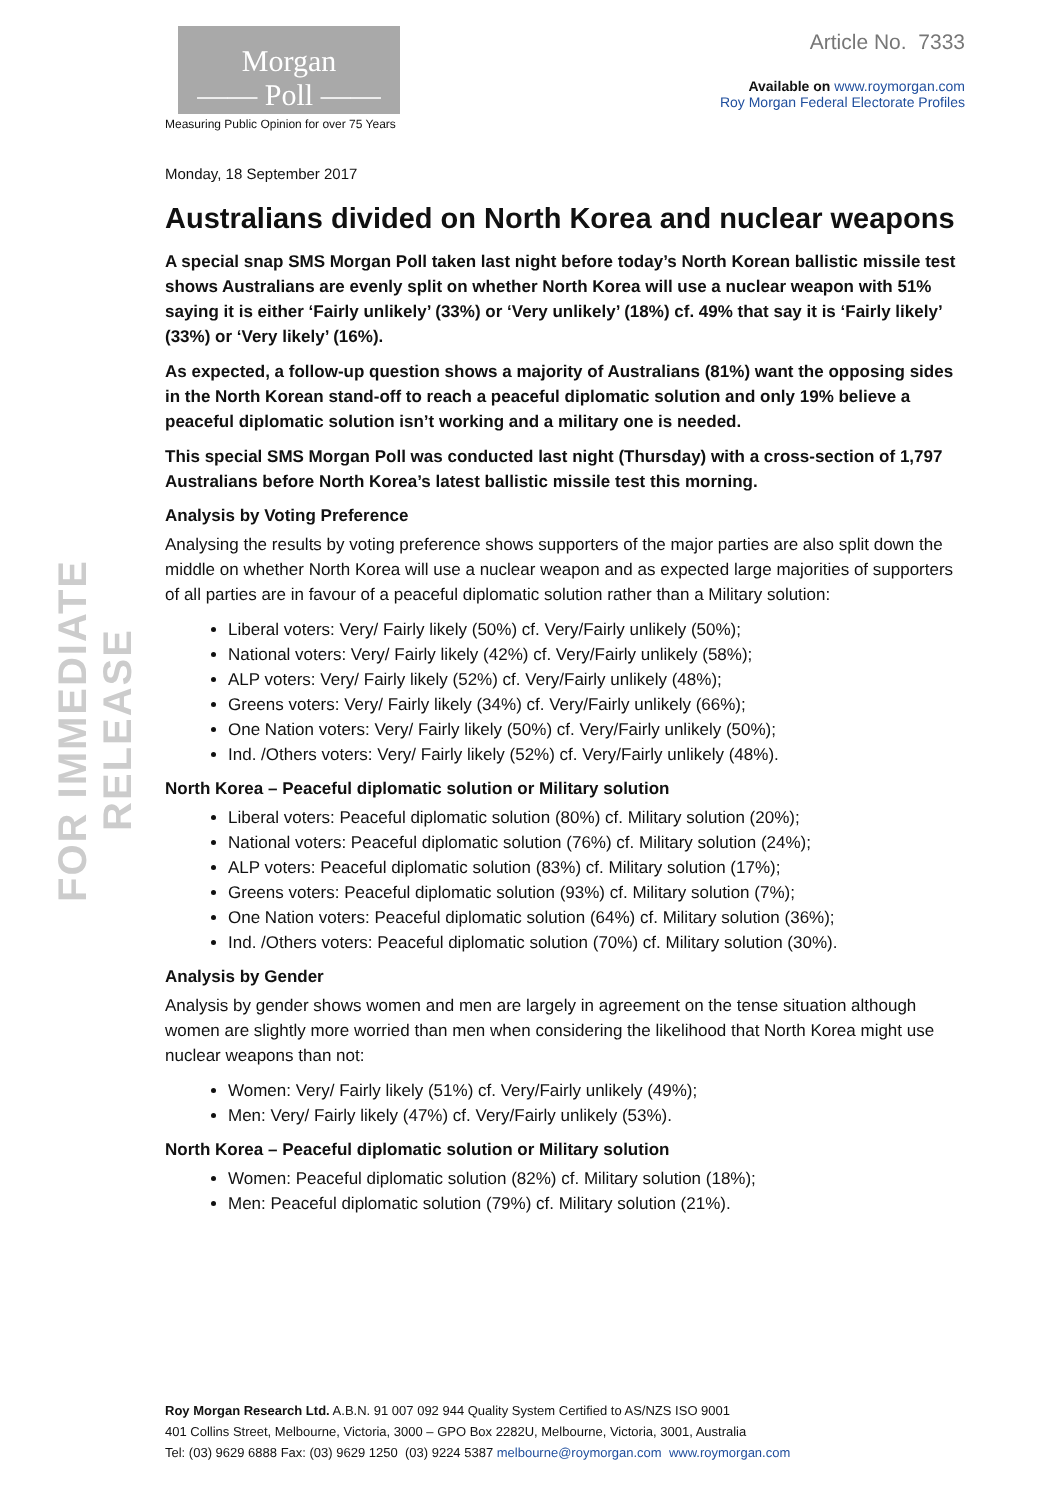FOR IMMEDIATE RELEASE
Morgan
—— Poll ——
Measuring Public Opinion for over 75 Years
Article No. 7333
Available on www.roymorgan.com
Roy Morgan Federal Electorate Profiles
Monday, 18 September 2017
Australians divided on North Korea and nuclear weapons
A special snap SMS Morgan Poll taken last night before today’s North Korean ballistic missile test shows Australians are evenly split on whether North Korea will use a nuclear weapon with 51% saying it is either ‘Fairly unlikely’ (33%) or ‘Very unlikely’ (18%) cf. 49% that say it is ‘Fairly likely’ (33%) or ‘Very likely’ (16%).
As expected, a follow-up question shows a majority of Australians (81%) want the opposing sides in the North Korean stand-off to reach a peaceful diplomatic solution and only 19% believe a peaceful diplomatic solution isn’t working and a military one is needed.
This special SMS Morgan Poll was conducted last night (Thursday) with a cross-section of 1,797 Australians before North Korea’s latest ballistic missile test this morning.
Analysis by Voting Preference
Analysing the results by voting preference shows supporters of the major parties are also split down the middle on whether North Korea will use a nuclear weapon and as expected large majorities of supporters of all parties are in favour of a peaceful diplomatic solution rather than a Military solution:
Liberal voters: Very/ Fairly likely (50%) cf. Very/Fairly unlikely (50%);
National voters: Very/ Fairly likely (42%) cf. Very/Fairly unlikely (58%);
ALP voters: Very/ Fairly likely (52%) cf. Very/Fairly unlikely (48%);
Greens voters: Very/ Fairly likely (34%) cf. Very/Fairly unlikely (66%);
One Nation voters: Very/ Fairly likely (50%) cf. Very/Fairly unlikely (50%);
Ind. /Others voters: Very/ Fairly likely (52%) cf. Very/Fairly unlikely (48%).
North Korea – Peaceful diplomatic solution or Military solution
Liberal voters: Peaceful diplomatic solution (80%) cf. Military solution (20%);
National voters: Peaceful diplomatic solution (76%) cf. Military solution (24%);
ALP voters: Peaceful diplomatic solution (83%) cf. Military solution (17%);
Greens voters: Peaceful diplomatic solution (93%) cf. Military solution (7%);
One Nation voters: Peaceful diplomatic solution (64%) cf. Military solution (36%);
Ind. /Others voters: Peaceful diplomatic solution (70%) cf. Military solution (30%).
Analysis by Gender
Analysis by gender shows women and men are largely in agreement on the tense situation although women are slightly more worried than men when considering the likelihood that North Korea might use nuclear weapons than not:
Women: Very/ Fairly likely (51%) cf. Very/Fairly unlikely (49%);
Men: Very/ Fairly likely (47%) cf. Very/Fairly unlikely (53%).
North Korea – Peaceful diplomatic solution or Military solution
Women: Peaceful diplomatic solution (82%) cf. Military solution (18%);
Men: Peaceful diplomatic solution (79%) cf. Military solution (21%).
Roy Morgan Research Ltd. A.B.N. 91 007 092 944 Quality System Certified to AS/NZS ISO 9001
401 Collins Street, Melbourne, Victoria, 3000 – GPO Box 2282U, Melbourne, Victoria, 3001, Australia
Tel: (03) 9629 6888 Fax: (03) 9629 1250 (03) 9224 5387 melbourne@roymorgan.com www.roymorgan.com